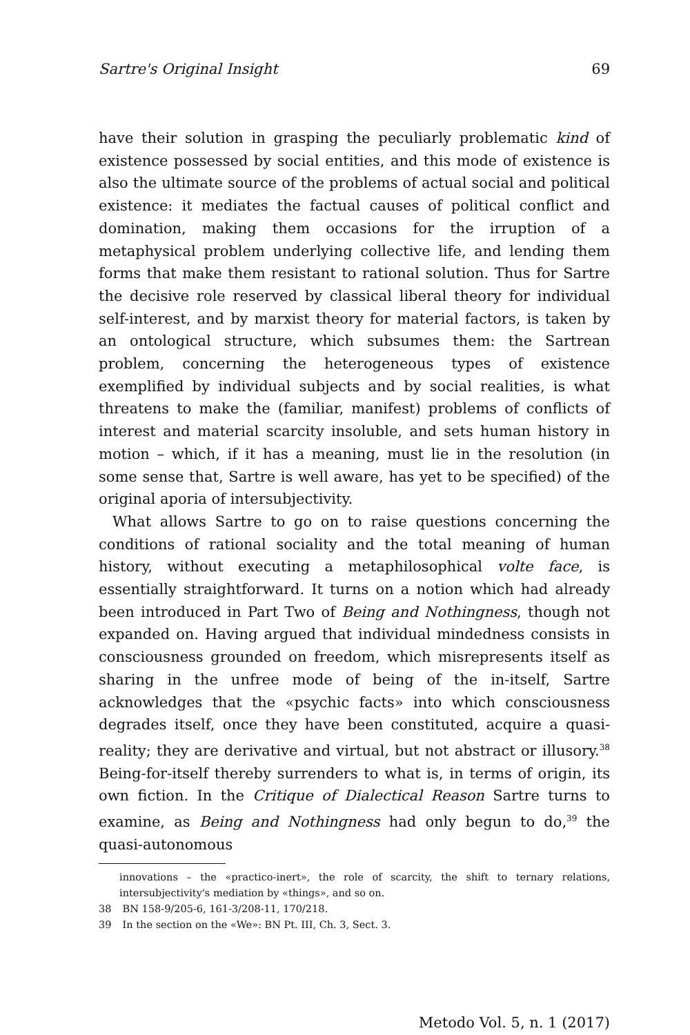Sartre's Original Insight 69
have their solution in grasping the peculiarly problematic kind of existence possessed by social entities, and this mode of existence is also the ultimate source of the problems of actual social and political existence: it mediates the factual causes of political conflict and domination, making them occasions for the irruption of a metaphysical problem underlying collective life, and lending them forms that make them resistant to rational solution. Thus for Sartre the decisive role reserved by classical liberal theory for individual self-interest, and by marxist theory for material factors, is taken by an ontological structure, which subsumes them: the Sartrean problem, concerning the heterogeneous types of existence exemplified by individual subjects and by social realities, is what threatens to make the (familiar, manifest) problems of conflicts of interest and material scarcity insoluble, and sets human history in motion – which, if it has a meaning, must lie in the resolution (in some sense that, Sartre is well aware, has yet to be specified) of the original aporia of intersubjectivity.
What allows Sartre to go on to raise questions concerning the conditions of rational sociality and the total meaning of human history, without executing a metaphilosophical volte face, is essentially straightforward. It turns on a notion which had already been introduced in Part Two of Being and Nothingness, though not expanded on. Having argued that individual mindedness consists in consciousness grounded on freedom, which misrepresents itself as sharing in the unfree mode of being of the in-itself, Sartre acknowledges that the «psychic facts» into which consciousness degrades itself, once they have been constituted, acquire a quasi-reality; they are derivative and virtual, but not abstract or illusory.<sup>38</sup> Being-for-itself thereby surrenders to what is, in terms of origin, its own fiction. In the Critique of Dialectical Reason Sartre turns to examine, as Being and Nothingness had only begun to do,<sup>39</sup> the quasi-autonomous
innovations – the «practico-inert», the role of scarcity, the shift to ternary relations, intersubjectivity's mediation by «things», and so on.
38 BN 158-9/205-6, 161-3/208-11, 170/218.
39 In the section on the «We»: BN Pt. III, Ch. 3, Sect. 3.
Metodo Vol. 5, n. 1 (2017)